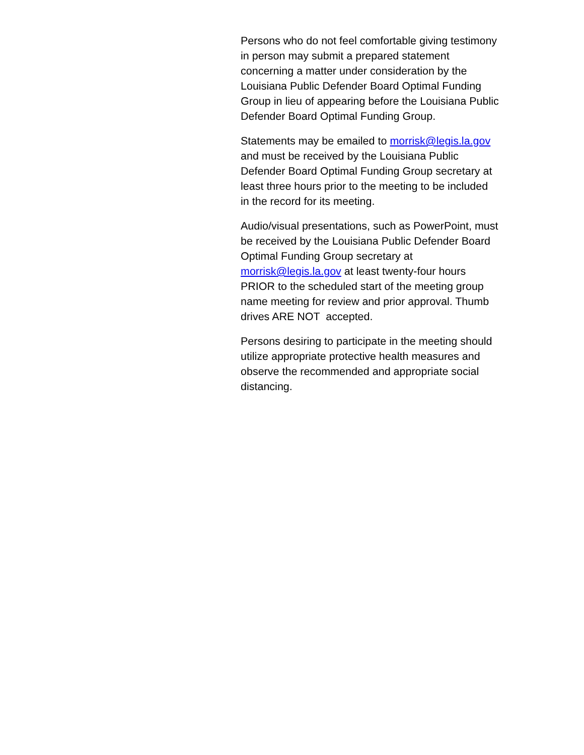Persons who do not feel comfortable giving testimony
in person may submit a prepared statement
concerning a matter under consideration by the
Louisiana Public Defender Board Optimal Funding
Group in lieu of appearing before the Louisiana Public
Defender Board Optimal Funding Group.
Statements may be emailed to morrisk@legis.la.gov
and must be received by the Louisiana Public
Defender Board Optimal Funding Group secretary at
least three hours prior to the meeting to be included
in the record for its meeting.
Audio/visual presentations, such as PowerPoint, must
be received by the Louisiana Public Defender Board
Optimal Funding Group secretary at
morrisk@legis.la.gov at least twenty-four hours
PRIOR to the scheduled start of the meeting group
name meeting for review and prior approval. Thumb
drives ARE NOT accepted.
Persons desiring to participate in the meeting should
utilize appropriate protective health measures and
observe the recommended and appropriate social
distancing.